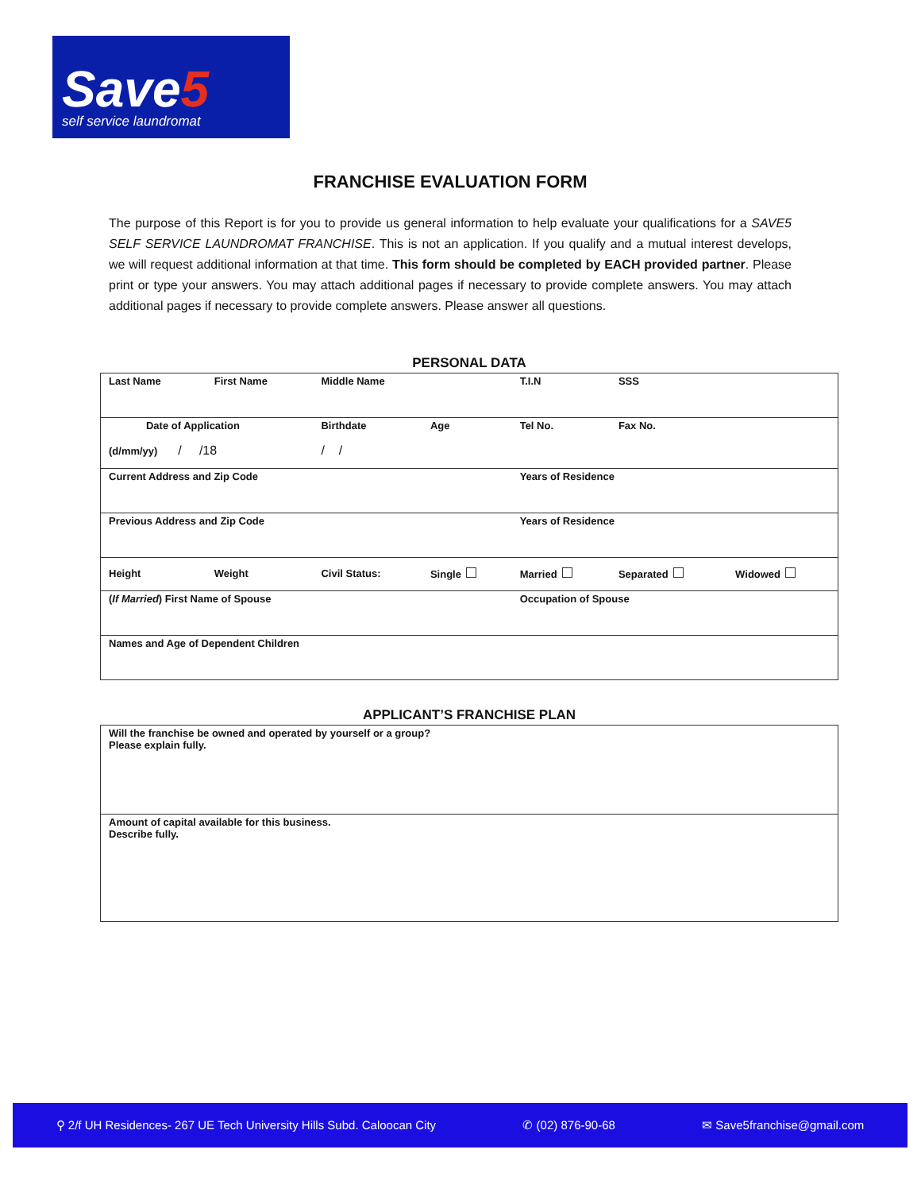Save5
self service laundromat
FRANCHISE EVALUATION FORM
The purpose of this Report is for you to provide us general information to help evaluate your qualifications for a SAVE5 SELF SERVICE LAUNDROMAT FRANCHISE. This is not an application. If you qualify and a mutual interest develops, we will request additional information at that time. This form should be completed by EACH provided partner. Please print or type your answers. You may attach additional pages if necessary to provide complete answers. You may attach additional pages if necessary to provide complete answers. Please answer all questions.
PERSONAL DATA
| Last Name | First Name | Middle Name | | T.I.N | SSS | |
| Date of Application (d/mm/yy) / /18 | | Birthdate / / | Age | Tel No. | Fax No. | |
| Current Address and Zip Code | | | | Years of Residence | | |
| Previous Address and Zip Code | | | | Years of Residence | | |
| Height | Weight | Civil Status: | Single | Married | Separated | Widowed |
| ( If Married ) First Name of Spouse | | | | Occupation of Spouse | | |
| Names and Age of Dependent Children | | | | | | |
APPLICANT’S FRANCHISE PLAN
| Will the franchise be owned and operated by yourself or a group? Please explain fully. |
| Amount of capital available for this business. Describe fully. |
⚲ 2/f UH Residences- 267 UE Tech University Hills Subd. Caloocan City ✆ (02) 876-90-68 ✉ Save5franchise@gmail.com